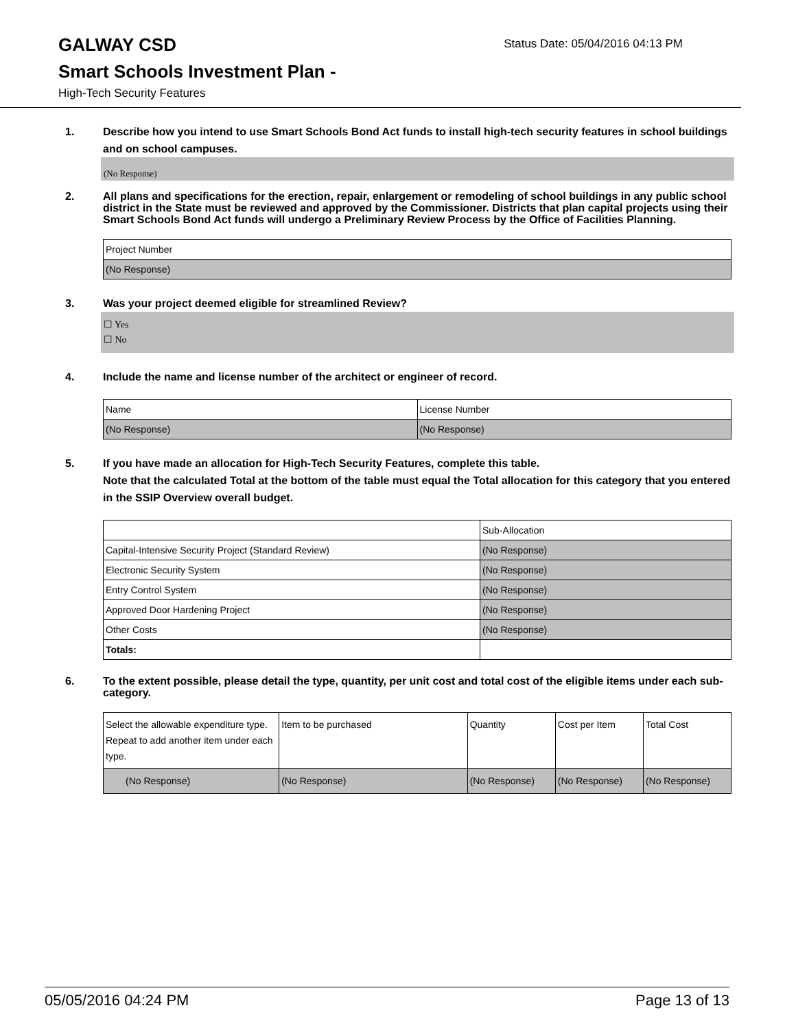GALWAY CSD
Status Date: 05/04/2016 04:13 PM
Smart Schools Investment Plan -
High-Tech Security Features
1. Describe how you intend to use Smart Schools Bond Act funds to install high-tech security features in school buildings and on school campuses.
(No Response)
2. All plans and specifications for the erection, repair, enlargement or remodeling of school buildings in any public school district in the State must be reviewed and approved by the Commissioner. Districts that plan capital projects using their Smart Schools Bond Act funds will undergo a Preliminary Review Process by the Office of Facilities Planning.
| Project Number |
| (No Response) |
3. Was your project deemed eligible for streamlined Review?
☐ Yes
☐ No
4. Include the name and license number of the architect or engineer of record.
| Name | License Number |
| (No Response) | (No Response) |
5. If you have made an allocation for High-Tech Security Features, complete this table.
Note that the calculated Total at the bottom of the table must equal the Total allocation for this category that you entered in the SSIP Overview overall budget.
| | Sub-Allocation |
| Capital-Intensive Security Project (Standard Review) | (No Response) |
| Electronic Security System | (No Response) |
| Entry Control System | (No Response) |
| Approved Door Hardening Project | (No Response) |
| Other Costs | (No Response) |
| Totals: | |
6. To the extent possible, please detail the type, quantity, per unit cost and total cost of the eligible items under each sub-category.
| Select the allowable expenditure type. Repeat to add another item under each type. | Item to be purchased | Quantity | Cost per Item | Total Cost |
| (No Response) | (No Response) | (No Response) | (No Response) | (No Response) |
05/05/2016 04:24 PM Page 13 of 13